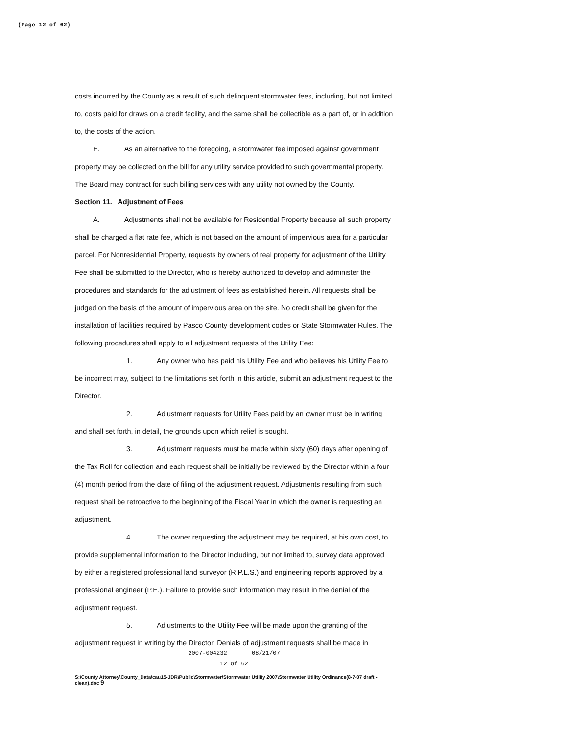(Page 12 of 62)
costs incurred by the County as a result of such delinquent stormwater fees, including, but not limited to, costs paid for draws on a credit facility, and the same shall be collectible as a part of, or in addition to, the costs of the action.
E. As an alternative to the foregoing, a stormwater fee imposed against government property may be collected on the bill for any utility service provided to such governmental property. The Board may contract for such billing services with any utility not owned by the County.
Section 11. Adjustment of Fees
A. Adjustments shall not be available for Residential Property because all such property shall be charged a flat rate fee, which is not based on the amount of impervious area for a particular parcel. For Nonresidential Property, requests by owners of real property for adjustment of the Utility Fee shall be submitted to the Director, who is hereby authorized to develop and administer the procedures and standards for the adjustment of fees as established herein. All requests shall be judged on the basis of the amount of impervious area on the site. No credit shall be given for the installation of facilities required by Pasco County development codes or State Stormwater Rules. The following procedures shall apply to all adjustment requests of the Utility Fee:
1. Any owner who has paid his Utility Fee and who believes his Utility Fee to be incorrect may, subject to the limitations set forth in this article, submit an adjustment request to the Director.
2. Adjustment requests for Utility Fees paid by an owner must be in writing and shall set forth, in detail, the grounds upon which relief is sought.
3. Adjustment requests must be made within sixty (60) days after opening of the Tax Roll for collection and each request shall be initially be reviewed by the Director within a four (4) month period from the date of filing of the adjustment request. Adjustments resulting from such request shall be retroactive to the beginning of the Fiscal Year in which the owner is requesting an adjustment.
4. The owner requesting the adjustment may be required, at his own cost, to provide supplemental information to the Director including, but not limited to, survey data approved by either a registered professional land surveyor (R.P.L.S.) and engineering reports approved by a professional engineer (P.E.). Failure to provide such information may result in the denial of the adjustment request.
5. Adjustments to the Utility Fee will be made upon the granting of the adjustment request in writing by the Director. Denials of adjustment requests shall be made in
2007-004232 08/21/07
12 of 62
S:\County Attorney\County_Data\cau15-JDR\Public\Stormwater\Stormwater Utility 2007\Stormwater Utility Ordinance(8-7-07 draft - clean).doc 9